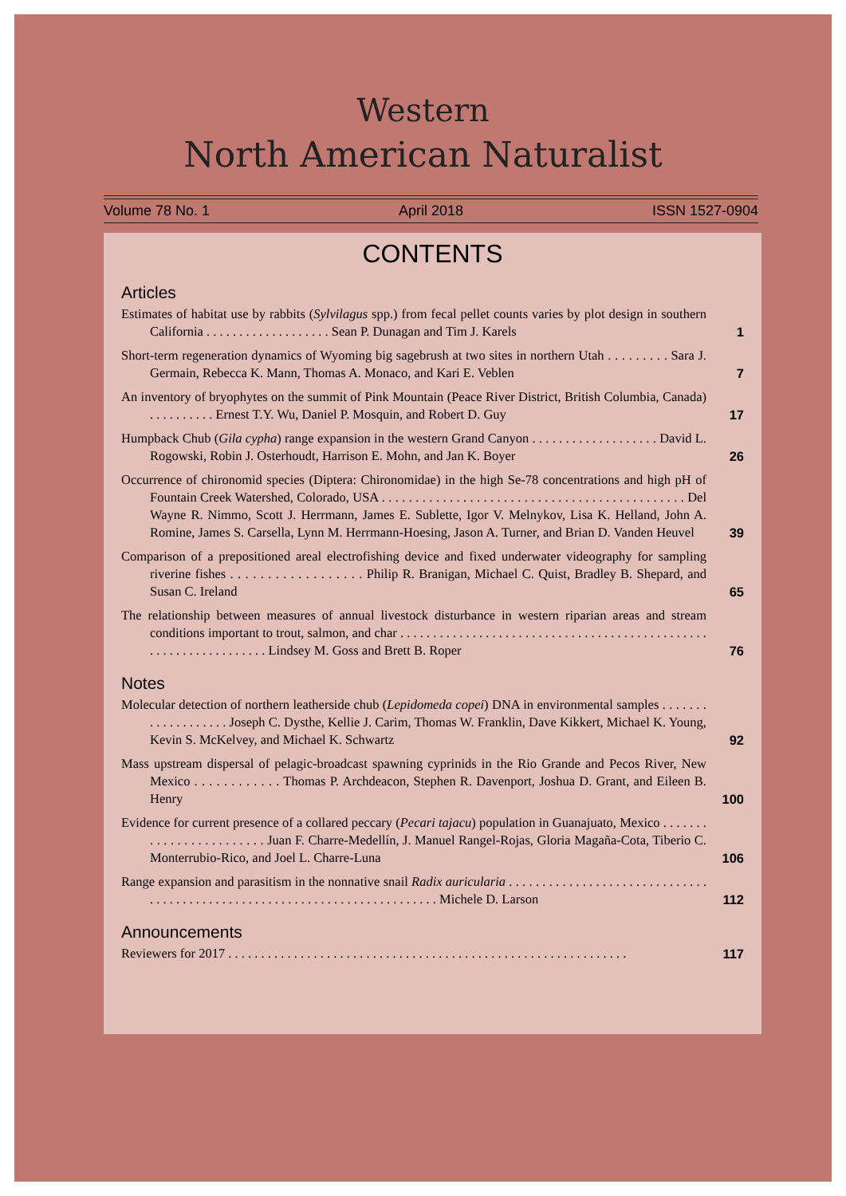Western
North American Naturalist
Volume 78 No. 1 April 2018 ISSN 1527-0904
CONTENTS
Articles
Estimates of habitat use by rabbits (Sylvilagus spp.) from fecal pellet counts varies by plot design in southern California . . . . . . . . . . . . . . . . . . . Sean P. Dunagan and Tim J. Karels
1
Short-term regeneration dynamics of Wyoming big sagebrush at two sites in northern Utah . . . . . . . . . Sara J. Germain, Rebecca K. Mann, Thomas A. Monaco, and Kari E. Veblen
7
An inventory of bryophytes on the summit of Pink Mountain (Peace River District, British Columbia, Canada) . . . . . . . . . . Ernest T.Y. Wu, Daniel P. Mosquin, and Robert D. Guy
17
Humpback Chub (Gila cypha) range expansion in the western Grand Canyon . . . . . . . . . . . . . . . . . . . David L. Rogowski, Robin J. Osterhoudt, Harrison E. Mohn, and Jan K. Boyer
26
Occurrence of chironomid species (Diptera: Chironomidae) in the high Se-78 concentrations and high pH of Fountain Creek Watershed, Colorado, USA . . . . . . . . . . . . . . . . . . . . . . . . . . . . . . . . . . . . . . . . . . . . . Del Wayne R. Nimmo, Scott J. Herrmann, James E. Sublette, Igor V. Melnykov, Lisa K. Helland, John A. Romine, James S. Carsella, Lynn M. Herrmann-Hoesing, Jason A. Turner, and Brian D. Vanden Heuvel
39
Comparison of a prepositioned areal electrofishing device and fixed underwater videography for sampling riverine fishes . . . . . . . . . . . . . . . . . . Philip R. Branigan, Michael C. Quist, Bradley B. Shepard, and Susan C. Ireland
65
The relationship between measures of annual livestock disturbance in western riparian areas and stream conditions important to trout, salmon, and char . . . . . . . . . . . . . . . . . . . . . . . . . . . . . . . . . . . . . . . . . . . . . . . . . . . . . . . . . . . . . . . . . Lindsey M. Goss and Brett B. Roper
76
Notes
Molecular detection of northern leatherside chub (Lepidomeda copei) DNA in environmental samples . . . . . . . . . . . . . . . . . . . Joseph C. Dysthe, Kellie J. Carim, Thomas W. Franklin, Dave Kikkert, Michael K. Young, Kevin S. McKelvey, and Michael K. Schwartz
92
Mass upstream dispersal of pelagic-broadcast spawning cyprinids in the Rio Grande and Pecos River, New Mexico . . . . . . . . . . . . Thomas P. Archdeacon, Stephen R. Davenport, Joshua D. Grant, and Eileen B. Henry
100
Evidence for current presence of a collared peccary (Pecari tajacu) population in Guanajuato, Mexico . . . . . . . . . . . . . . . . . . . . . . . . Juan F. Charre-Medellín, J. Manuel Rangel-Rojas, Gloria Magaña-Cota, Tiberio C. Monterrubio-Rico, and Joel L. Charre-Luna
106
Range expansion and parasitism in the nonnative snail Radix auricularia . . . . . . . . . . . . . . . . . . . . . . . . . . . . . . . . . . . . . . . . . . . . . . . . . . . . . . . . . . . . . . . . . . . . . . . . . . Michele D. Larson
112
Announcements
Reviewers for 2017 . . . . . . . . . . . . . . . . . . . . . . . . . . . . . . . . . . . . . . . . . . . . . . . . . . . . . . . . . . . . .
117